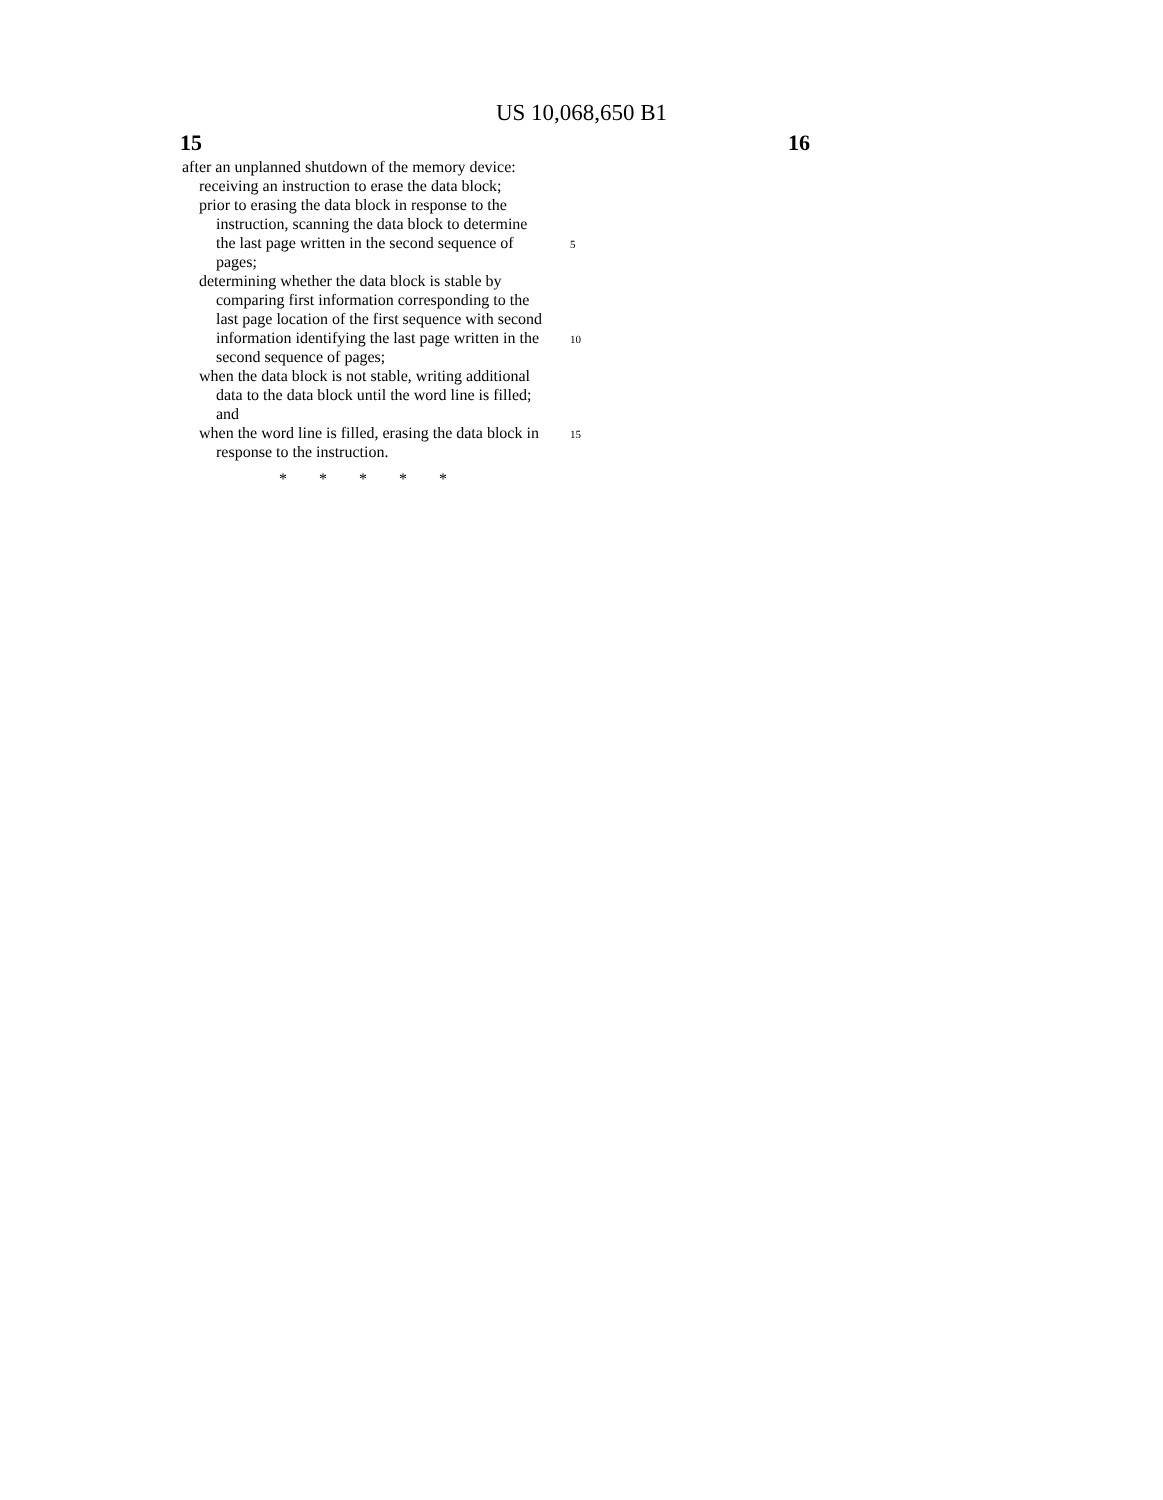US 10,068,650 B1
15 16
after an unplanned shutdown of the memory device:
receiving an instruction to erase the data block;
prior to erasing the data block in response to the
instruction, scanning the data block to determine
the last page written in the second sequence of
5
pages;
determining whether the data block is stable by
comparing first information corresponding to the
last page location of the first sequence with second
information identifying the last page written in the
10
second sequence of pages;
when the data block is not stable, writing additional
data to the data block until the word line is filled;
and
when the word line is filled, erasing the data block in
15
response to the instruction.
* * * * *